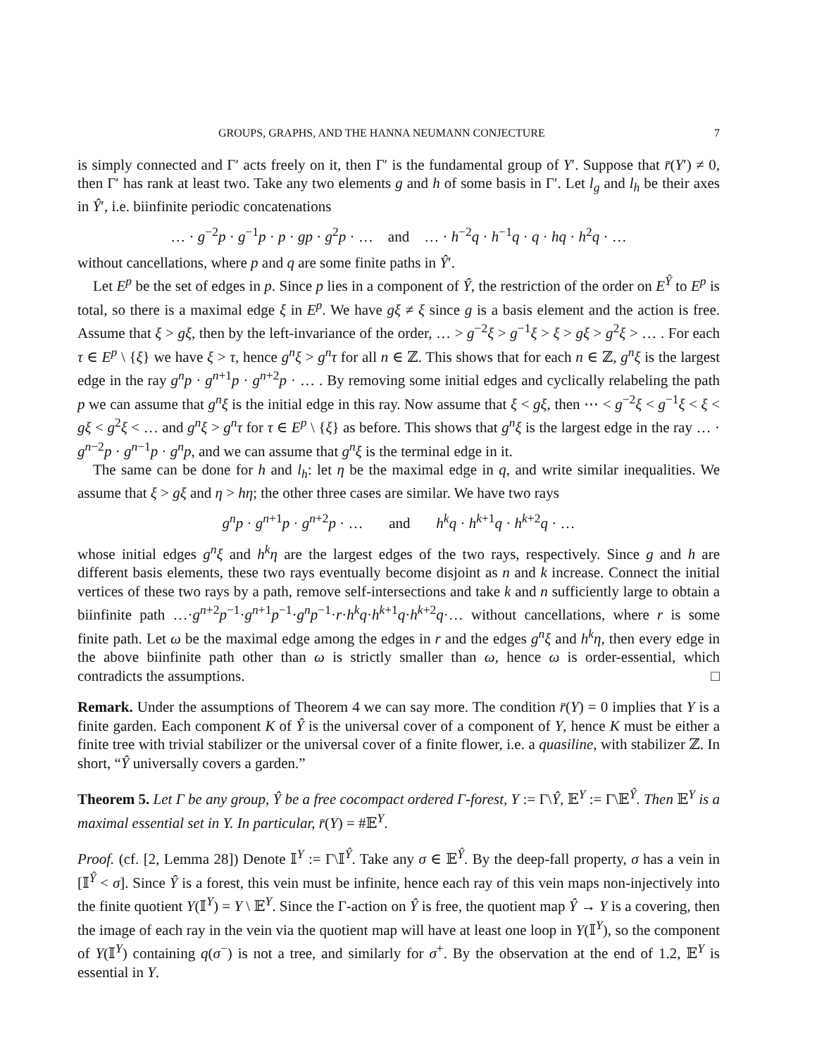GROUPS, GRAPHS, AND THE HANNA NEUMANN CONJECTURE 7
is simply connected and Γ′ acts freely on it, then Γ′ is the fundamental group of Y′. Suppose that r̄(Y′) ≠ 0, then Γ′ has rank at least two. Take any two elements g and h of some basis in Γ′. Let l<sub>g</sub> and l<sub>h</sub> be their axes in Ŷ′, i.e. biinfinite periodic concatenations
… · g<sup>−2</sup>p · g<sup>−1</sup>p · p · gp · g<sup>2</sup>p · … and … · h<sup>−2</sup>q · h<sup>−1</sup>q · q · hq · h<sup>2</sup>q · …
without cancellations, where p and q are some finite paths in Ŷ′.
Let E<sup>p</sup> be the set of edges in p. Since p lies in a component of Ŷ, the restriction of the order on E<sup>Ŷ</sup> to E<sup>p</sup> is total, so there is a maximal edge ξ in E<sup>p</sup>. We have gξ ≠ ξ since g is a basis element and the action is free. Assume that ξ > gξ, then by the left-invariance of the order, … > g<sup>−2</sup>ξ > g<sup>−1</sup>ξ > ξ > gξ > g<sup>2</sup>ξ > … . For each τ ∈ E<sup>p</sup> \ {ξ} we have ξ > τ, hence g<sup>n</sup>ξ > g<sup>n</sup>τ for all n ∈ ℤ. This shows that for each n ∈ ℤ, g<sup>n</sup>ξ is the largest edge in the ray g<sup>n</sup>p · g<sup>n+1</sup>p · g<sup>n+2</sup>p · … . By removing some initial edges and cyclically relabeling the path p we can assume that g<sup>n</sup>ξ is the initial edge in this ray. Now assume that ξ < gξ, then ⋯ < g<sup>−2</sup>ξ < g<sup>−1</sup>ξ < ξ < gξ < g<sup>2</sup>ξ < … and g<sup>n</sup>ξ > g<sup>n</sup>τ for τ ∈ E<sup>p</sup> \ {ξ} as before. This shows that g<sup>n</sup>ξ is the largest edge in the ray … · g<sup>n−2</sup>p · g<sup>n−1</sup>p · g<sup>n</sup>p, and we can assume that g<sup>n</sup>ξ is the terminal edge in it.
The same can be done for h and l<sub>h</sub>: let η be the maximal edge in q, and write similar inequalities. We assume that ξ > gξ and η > hη; the other three cases are similar. We have two rays
g<sup>n</sup>p · g<sup>n+1</sup>p · g<sup>n+2</sup>p · … and h<sup>k</sup>q · h<sup>k+1</sup>q · h<sup>k+2</sup>q · …
whose initial edges g<sup>n</sup>ξ and h<sup>k</sup>η are the largest edges of the two rays, respectively. Since g and h are different basis elements, these two rays eventually become disjoint as n and k increase. Connect the initial vertices of these two rays by a path, remove self-intersections and take k and n sufficiently large to obtain a biinfinite path …·g<sup>n+2</sup>p<sup>−1</sup>·g<sup>n+1</sup>p<sup>−1</sup>·g<sup>n</sup>p<sup>−1</sup>·r·h<sup>k</sup>q·h<sup>k+1</sup>q·h<sup>k+2</sup>q·… without cancellations, where r is some finite path. Let ω be the maximal edge among the edges in r and the edges g<sup>n</sup>ξ and h<sup>k</sup>η, then every edge in the above biinfinite path other than ω is strictly smaller than ω, hence ω is order-essential, which contradicts the assumptions. □
Remark. Under the assumptions of Theorem 4 we can say more. The condition r̄(Y) = 0 implies that Y is a finite garden. Each component K of Ŷ is the universal cover of a component of Y, hence K must be either a finite tree with trivial stabilizer or the universal cover of a finite flower, i.e. a quasiline, with stabilizer ℤ. In short, “Ŷ universally covers a garden.”
Theorem 5. Let Γ be any group, Ŷ be a free cocompact ordered Γ-forest, Y := Γ\Ŷ, 𝔼<sup>Y</sup> := Γ\𝔼<sup>Ŷ</sup>. Then 𝔼<sup>Y</sup> is a maximal essential set in Y. In particular, r̄(Y) = #𝔼<sup>Y</sup>.
Proof. (cf. [2, Lemma 28]) Denote 𝕀<sup>Y</sup> := Γ\𝕀<sup>Ŷ</sup>. Take any σ ∈ 𝔼<sup>Ŷ</sup>. By the deep-fall property, σ has a vein in [𝕀<sup>Ŷ</sup> < σ]. Since Ŷ is a forest, this vein must be infinite, hence each ray of this vein maps non-injectively into the finite quotient Y(𝕀<sup>Y</sup>) = Y \ 𝔼<sup>Y</sup>. Since the Γ-action on Ŷ is free, the quotient map Ŷ → Y is a covering, then the image of each ray in the vein via the quotient map will have at least one loop in Y(𝕀<sup>Y</sup>), so the component of Y(𝕀<sup>Y</sup>) containing q(σ<sup>−</sup>) is not a tree, and similarly for σ<sup>+</sup>. By the observation at the end of 1.2, 𝔼<sup>Y</sup> is essential in Y.